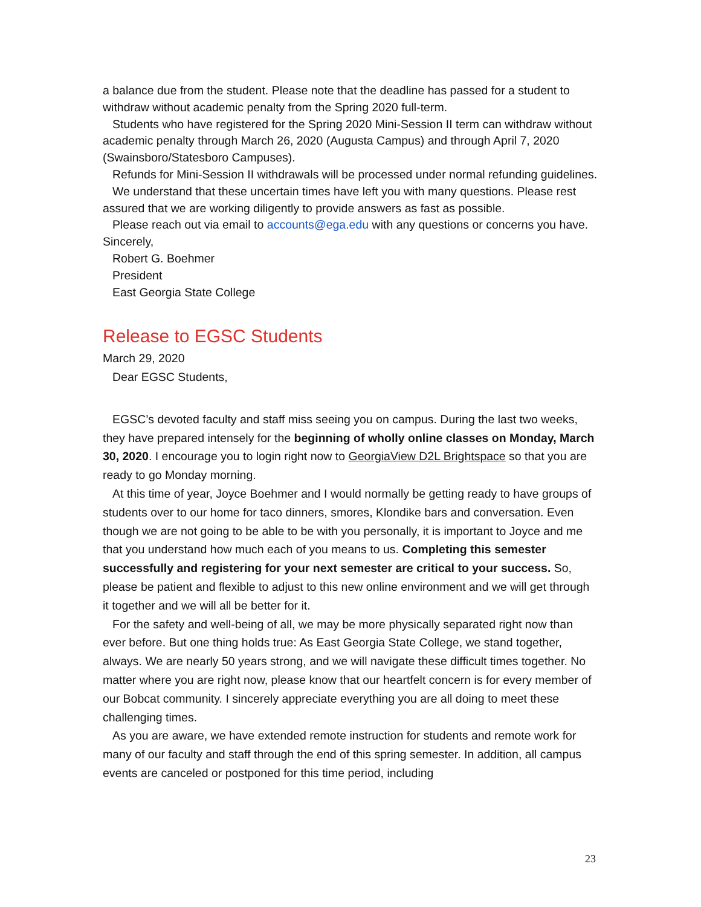a balance due from the student. Please note that the deadline has passed for a student to withdraw without academic penalty from the Spring 2020 full-term.
Students who have registered for the Spring 2020 Mini-Session II term can withdraw without academic penalty through March 26, 2020 (Augusta Campus) and through April 7, 2020 (Swainsboro/Statesboro Campuses).
Refunds for Mini-Session II withdrawals will be processed under normal refunding guidelines.
We understand that these uncertain times have left you with many questions. Please rest assured that we are working diligently to provide answers as fast as possible.
Please reach out via email to accounts@ega.edu with any questions or concerns you have.
Sincerely,
Robert G. Boehmer
President
East Georgia State College
Release to EGSC Students
March 29, 2020
Dear EGSC Students,
EGSC’s devoted faculty and staff miss seeing you on campus. During the last two weeks, they have prepared intensely for the beginning of wholly online classes on Monday, March 30, 2020. I encourage you to login right now to GeorgiaView D2L Brightspace so that you are ready to go Monday morning.
At this time of year, Joyce Boehmer and I would normally be getting ready to have groups of students over to our home for taco dinners, smores, Klondike bars and conversation. Even though we are not going to be able to be with you personally, it is important to Joyce and me that you understand how much each of you means to us. Completing this semester successfully and registering for your next semester are critical to your success. So, please be patient and flexible to adjust to this new online environment and we will get through it together and we will all be better for it.
For the safety and well-being of all, we may be more physically separated right now than ever before. But one thing holds true: As East Georgia State College, we stand together, always. We are nearly 50 years strong, and we will navigate these difficult times together. No matter where you are right now, please know that our heartfelt concern is for every member of our Bobcat community. I sincerely appreciate everything you are all doing to meet these challenging times.
As you are aware, we have extended remote instruction for students and remote work for many of our faculty and staff through the end of this spring semester. In addition, all campus events are canceled or postponed for this time period, including
23